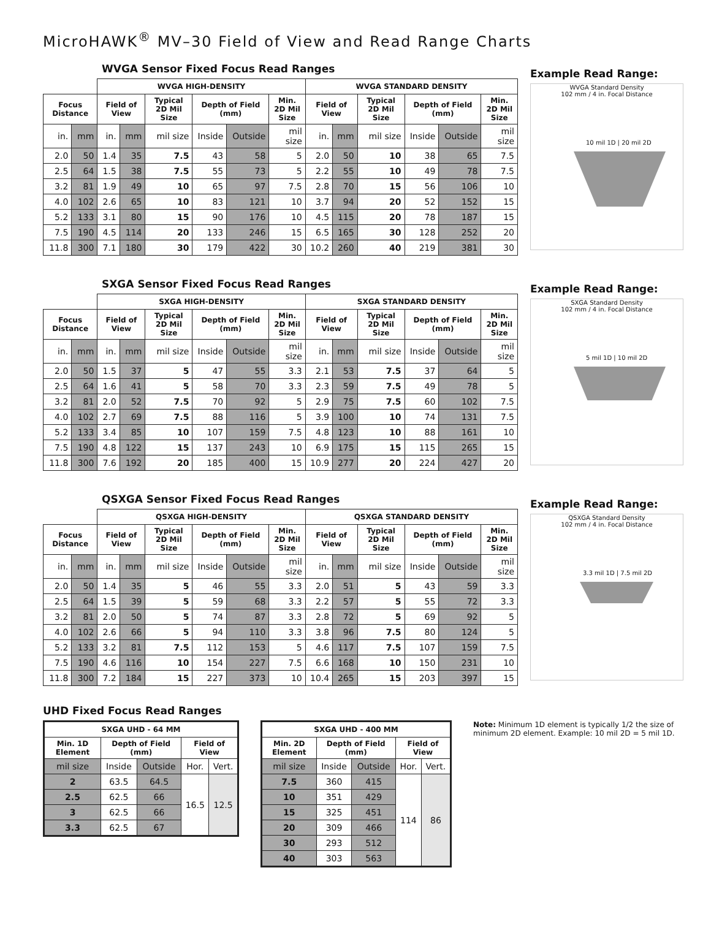MicroHAWK<sup>®</sup> MV–30 Field of View and Read Range Charts
WVGA Sensor Fixed Focus Read Ranges
| | | WVGA HIGH-DENSITY | | | | | | WVGA STANDARD DENSITY | | | | | |
| --- | --- | --- | --- | --- | --- | --- | --- | --- | --- | --- | --- | --- | --- |
| Focus Distance | | Field of View | | Typical 2D Mil Size | Depth of Field (mm) | | Min. 2D Mil Size | Field of View | | Typical 2D Mil Size | Depth of Field (mm) | | Min. 2D Mil Size |
| in. | mm | in. | mm | mil size | Inside | Outside | mil size | in. | mm | mil size | Inside | Outside | mil size |
| 2.0 | 50 | 1.4 | 35 | 7.5 | 43 | 58 | 5 | 2.0 | 50 | 10 | 38 | 65 | 7.5 |
| 2.5 | 64 | 1.5 | 38 | 7.5 | 55 | 73 | 5 | 2.2 | 55 | 10 | 49 | 78 | 7.5 |
| 3.2 | 81 | 1.9 | 49 | 10 | 65 | 97 | 7.5 | 2.8 | 70 | 15 | 56 | 106 | 10 |
| 4.0 | 102 | 2.6 | 65 | 10 | 83 | 121 | 10 | 3.7 | 94 | 20 | 52 | 152 | 15 |
| 5.2 | 133 | 3.1 | 80 | 15 | 90 | 176 | 10 | 4.5 | 115 | 20 | 78 | 187 | 15 |
| 7.5 | 190 | 4.5 | 114 | 20 | 133 | 246 | 15 | 6.5 | 165 | 30 | 128 | 252 | 20 |
| 11.8 | 300 | 7.1 | 180 | 30 | 179 | 422 | 30 | 10.2 | 260 | 40 | 219 | 381 | 30 |
Example Read Range:
WVGA Standard Density
102 mm / 4 in. Focal Distance
10 mil 1D | 20 mil 2D
SXGA Sensor Fixed Focus Read Ranges
| | | SXGA HIGH-DENSITY | | | | | | SXGA STANDARD DENSITY | | | | | |
| --- | --- | --- | --- | --- | --- | --- | --- | --- | --- | --- | --- | --- | --- |
| Focus Distance | | Field of View | | Typical 2D Mil Size | Depth of Field (mm) | | Min. 2D Mil Size | Field of View | | Typical 2D Mil Size | Depth of Field (mm) | | Min. 2D Mil Size |
| in. | mm | in. | mm | mil size | Inside | Outside | mil size | in. | mm | mil size | Inside | Outside | mil size |
| 2.0 | 50 | 1.5 | 37 | 5 | 47 | 55 | 3.3 | 2.1 | 53 | 7.5 | 37 | 64 | 5 |
| 2.5 | 64 | 1.6 | 41 | 5 | 58 | 70 | 3.3 | 2.3 | 59 | 7.5 | 49 | 78 | 5 |
| 3.2 | 81 | 2.0 | 52 | 7.5 | 70 | 92 | 5 | 2.9 | 75 | 7.5 | 60 | 102 | 7.5 |
| 4.0 | 102 | 2.7 | 69 | 7.5 | 88 | 116 | 5 | 3.9 | 100 | 10 | 74 | 131 | 7.5 |
| 5.2 | 133 | 3.4 | 85 | 10 | 107 | 159 | 7.5 | 4.8 | 123 | 10 | 88 | 161 | 10 |
| 7.5 | 190 | 4.8 | 122 | 15 | 137 | 243 | 10 | 6.9 | 175 | 15 | 115 | 265 | 15 |
| 11.8 | 300 | 7.6 | 192 | 20 | 185 | 400 | 15 | 10.9 | 277 | 20 | 224 | 427 | 20 |
Example Read Range:
SXGA Standard Density
102 mm / 4 in. Focal Distance
5 mil 1D | 10 mil 2D
QSXGA Sensor Fixed Focus Read Ranges
| | | QSXGA HIGH-DENSITY | | | | | | QSXGA STANDARD DENSITY | | | | | |
| --- | --- | --- | --- | --- | --- | --- | --- | --- | --- | --- | --- | --- | --- |
| Focus Distance | | Field of View | | Typical 2D Mil Size | Depth of Field (mm) | | Min. 2D Mil Size | Field of View | | Typical 2D Mil Size | Depth of Field (mm) | | Min. 2D Mil Size |
| in. | mm | in. | mm | mil size | Inside | Outside | mil size | in. | mm | mil size | Inside | Outside | mil size |
| 2.0 | 50 | 1.4 | 35 | 5 | 46 | 55 | 3.3 | 2.0 | 51 | 5 | 43 | 59 | 3.3 |
| 2.5 | 64 | 1.5 | 39 | 5 | 59 | 68 | 3.3 | 2.2 | 57 | 5 | 55 | 72 | 3.3 |
| 3.2 | 81 | 2.0 | 50 | 5 | 74 | 87 | 3.3 | 2.8 | 72 | 5 | 69 | 92 | 5 |
| 4.0 | 102 | 2.6 | 66 | 5 | 94 | 110 | 3.3 | 3.8 | 96 | 7.5 | 80 | 124 | 5 |
| 5.2 | 133 | 3.2 | 81 | 7.5 | 112 | 153 | 5 | 4.6 | 117 | 7.5 | 107 | 159 | 7.5 |
| 7.5 | 190 | 4.6 | 116 | 10 | 154 | 227 | 7.5 | 6.6 | 168 | 10 | 150 | 231 | 10 |
| 11.8 | 300 | 7.2 | 184 | 15 | 227 | 373 | 10 | 10.4 | 265 | 15 | 203 | 397 | 15 |
Example Read Range:
QSXGA Standard Density
102 mm / 4 in. Focal Distance
3.3 mil 1D | 7.5 mil 2D
UHD Fixed Focus Read Ranges
| SXGA UHD - 64 MM | | | | |
| --- | --- | --- | --- | --- |
| Min. 1D Element | Depth of Field (mm) | | Field of View | |
| mil size | Inside | Outside | Hor. | Vert. |
| 2 | 63.5 | 64.5 | 16.5 | 12.5 |
| 2.5 | 62.5 | 66 | | |
| 3 | 62.5 | 66 | | |
| 3.3 | 62.5 | 67 | | |
| SXGA UHD - 400 MM | | | | |
| --- | --- | --- | --- | --- |
| Min. 2D Element | Depth of Field (mm) | | Field of View | |
| mil size | Inside | Outside | Hor. | Vert. |
| 7.5 | 360 | 415 | 114 | 86 |
| 10 | 351 | 429 | | |
| 15 | 325 | 451 | | |
| 20 | 309 | 466 | | |
| 30 | 293 | 512 | | |
| 40 | 303 | 563 | | |
Note: Minimum 1D element is typically 1/2 the size of minimum 2D element. Example: 10 mil 2D = 5 mil 1D.